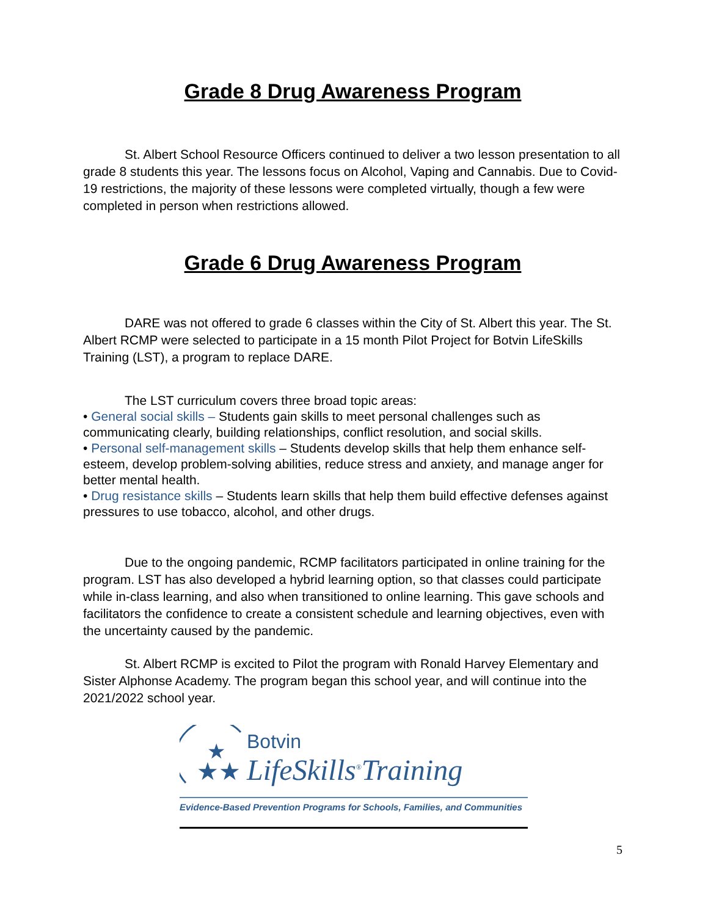Grade 8 Drug Awareness Program
St. Albert School Resource Officers continued to deliver a two lesson presentation to all grade 8 students this year. The lessons focus on Alcohol, Vaping and Cannabis. Due to Covid-19 restrictions, the majority of these lessons were completed virtually, though a few were completed in person when restrictions allowed.
Grade 6 Drug Awareness Program
DARE was not offered to grade 6 classes within the City of St. Albert this year. The St. Albert RCMP were selected to participate in a 15 month Pilot Project for Botvin LifeSkills Training (LST), a program to replace DARE.
The LST curriculum covers three broad topic areas:
• General social skills – Students gain skills to meet personal challenges such as communicating clearly, building relationships, conflict resolution, and social skills.
• Personal self-management skills – Students develop skills that help them enhance self-esteem, develop problem-solving abilities, reduce stress and anxiety, and manage anger for better mental health.
• Drug resistance skills – Students learn skills that help them build effective defenses against pressures to use tobacco, alcohol, and other drugs.
Due to the ongoing pandemic, RCMP facilitators participated in online training for the program. LST has also developed a hybrid learning option, so that classes could participate while in-class learning, and also when transitioned to online learning. This gave schools and facilitators the confidence to create a consistent schedule and learning objectives, even with the uncertainty caused by the pandemic.
St. Albert RCMP is excited to Pilot the program with Ronald Harvey Elementary and Sister Alphonse Academy. The program began this school year, and will continue into the 2021/2022 school year.
★★
★
Botvin
LifeSkills<sup>®</sup>Training
Evidence-Based Prevention Programs for Schools, Families, and Communities
5